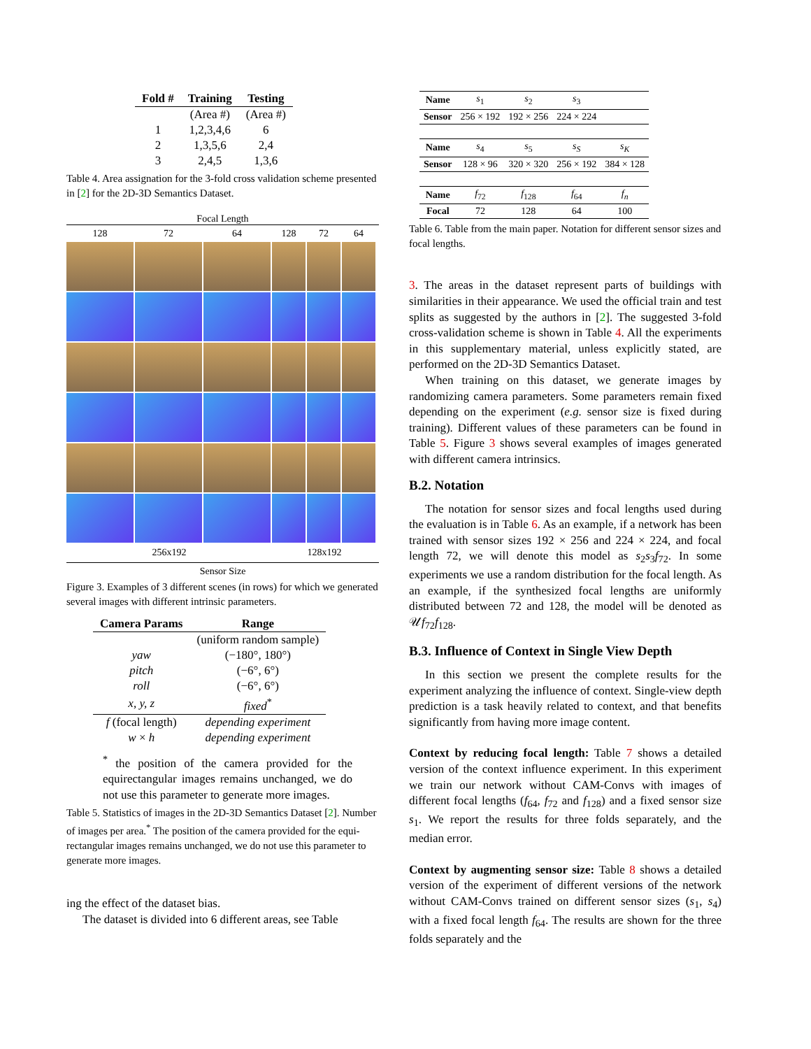| Fold # | Training | Testing |
| --- | --- | --- |
| | (Area #) | (Area #) |
| 1 | 1,2,3,4,6 | 6 |
| 2 | 1,3,5,6 | 2,4 |
| 3 | 2,4,5 | 1,3,6 |
Table 4. Area assignation for the 3-fold cross validation scheme presented in [2] for the 2D-3D Semantics Dataset.
Focal Length
128 72 64 128 72 64
256x192 128x192
Sensor Size
Figure 3. Examples of 3 different scenes (in rows) for which we generated several images with different intrinsic parameters.
| Camera Params | Range |
| --- | --- |
| | (uniform random sample) |
| yaw | (−180°, 180°) |
| pitch | (−6°, 6°) |
| roll | (−6°, 6°) |
| x, y, z | fixed<sup>*</sup> |
| f (focal length) | depending experiment |
| w × h | depending experiment |
<sup>*</sup> the position of the camera provided for the equirectangular images remains unchanged, we do not use this parameter to generate more images.
Table 5. Statistics of images in the 2D-3D Semantics Dataset [2]. Number of images per area.<sup>*</sup> The position of the camera provided for the equi-rectangular images remains unchanged, we do not use this parameter to generate more images.
ing the effect of the dataset bias.
The dataset is divided into 6 different areas, see Table
| Name | s<sub>1</sub> | s<sub>2</sub> | s<sub>3</sub> | |
| Sensor | 256 × 192 | 192 × 256 | 224 × 224 | |
| Name | s<sub>4</sub> | s<sub>5</sub> | s<sub>S</sub> | s<sub>K</sub> |
| Sensor | 128 × 96 | 320 × 320 | 256 × 192 | 384 × 128 |
| Name | f<sub>72</sub> | f<sub>128</sub> | f<sub>64</sub> | f<sub>n</sub> |
| Focal | 72 | 128 | 64 | 100 |
Table 6. Table from the main paper. Notation for different sensor sizes and focal lengths.
3. The areas in the dataset represent parts of buildings with similarities in their appearance. We used the official train and test splits as suggested by the authors in [2]. The suggested 3-fold cross-validation scheme is shown in Table 4. All the experiments in this supplementary material, unless explicitly stated, are performed on the 2D-3D Semantics Dataset.
When training on this dataset, we generate images by randomizing camera parameters. Some parameters remain fixed depending on the experiment (e.g. sensor size is fixed during training). Different values of these parameters can be found in Table 5. Figure 3 shows several examples of images generated with different camera intrinsics.
B.2. Notation
The notation for sensor sizes and focal lengths used during the evaluation is in Table 6. As an example, if a network has been trained with sensor sizes 192 × 256 and 224 × 224, and focal length 72, we will denote this model as s<sub>2</sub>s<sub>3</sub>f<sub>72</sub>. In some experiments we use a random distribution for the focal length. As an example, if the synthesized focal lengths are uniformly distributed between 72 and 128, the model will be denoted as 𝒰f<sub>72</sub>f<sub>128</sub>.
B.3. Influence of Context in Single View Depth
In this section we present the complete results for the experiment analyzing the influence of context. Single-view depth prediction is a task heavily related to context, and that benefits significantly from having more image content.
Context by reducing focal length: Table 7 shows a detailed version of the context influence experiment. In this experiment we train our network without CAM-Convs with images of different focal lengths (f<sub>64</sub>, f<sub>72</sub> and f<sub>128</sub>) and a fixed sensor size s<sub>1</sub>. We report the results for three folds separately, and the median error.
Context by augmenting sensor size: Table 8 shows a detailed version of the experiment of different versions of the network without CAM-Convs trained on different sensor sizes (s<sub>1</sub>, s<sub>4</sub>) with a fixed focal length f<sub>64</sub>. The results are shown for the three folds separately and the